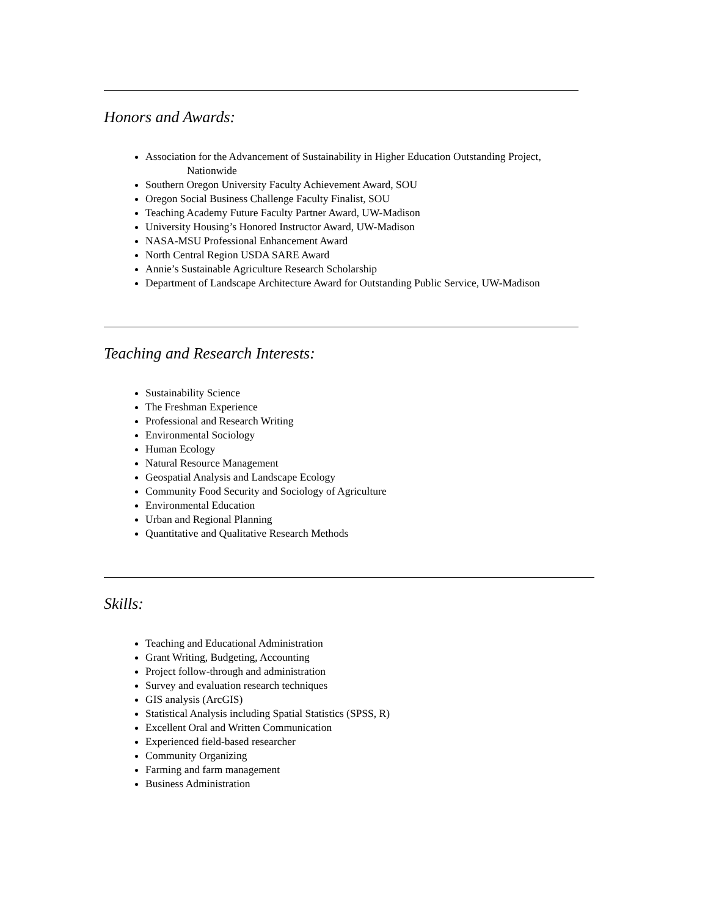Honors and Awards:
Association for the Advancement of Sustainability in Higher Education Outstanding Project,
Nationwide
Southern Oregon University Faculty Achievement Award, SOU
Oregon Social Business Challenge Faculty Finalist, SOU
Teaching Academy Future Faculty Partner Award, UW-Madison
University Housing’s Honored Instructor Award, UW-Madison
NASA-MSU Professional Enhancement Award
North Central Region USDA SARE Award
Annie’s Sustainable Agriculture Research Scholarship
Department of Landscape Architecture Award for Outstanding Public Service, UW-Madison
Teaching and Research Interests:
Sustainability Science
The Freshman Experience
Professional and Research Writing
Environmental Sociology
Human Ecology
Natural Resource Management
Geospatial Analysis and Landscape Ecology
Community Food Security and Sociology of Agriculture
Environmental Education
Urban and Regional Planning
Quantitative and Qualitative Research Methods
Skills:
Teaching and Educational Administration
Grant Writing, Budgeting, Accounting
Project follow-through and administration
Survey and evaluation research techniques
GIS analysis (ArcGIS)
Statistical Analysis including Spatial Statistics (SPSS, R)
Excellent Oral and Written Communication
Experienced field-based researcher
Community Organizing
Farming and farm management
Business Administration